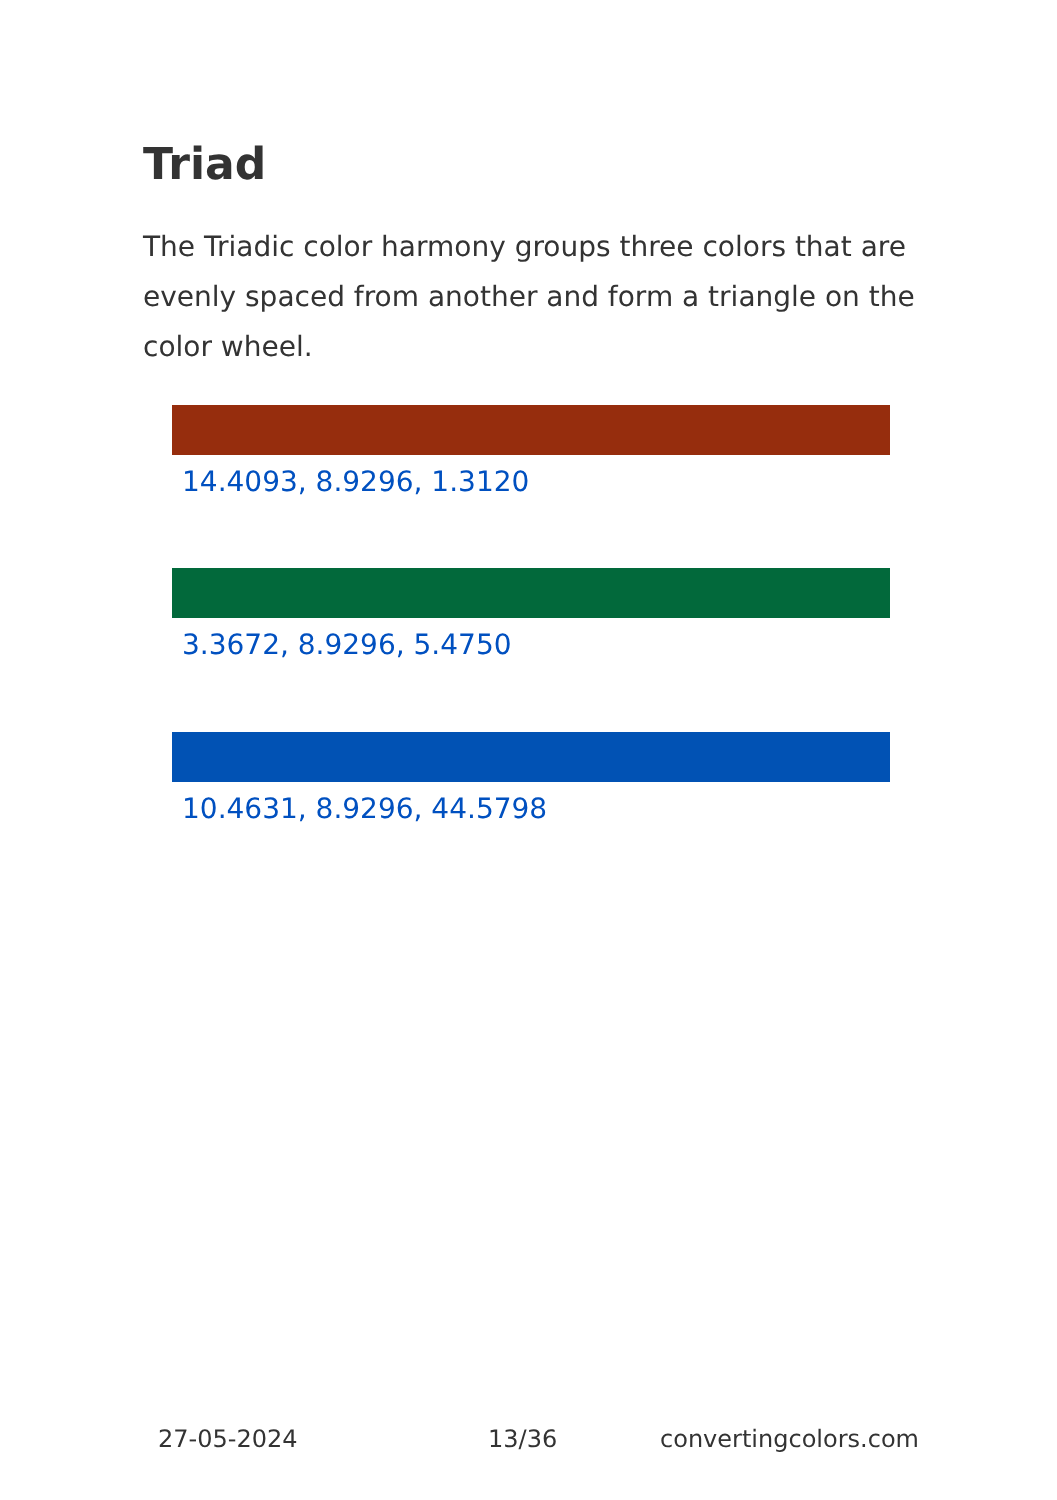Triad
The Triadic color harmony groups three colors that are evenly spaced from another and form a triangle on the color wheel.
14.4093, 8.9296, 1.3120
3.3672, 8.9296, 5.4750
10.4631, 8.9296, 44.5798
27-05-2024 13/36 convertingcolors.com